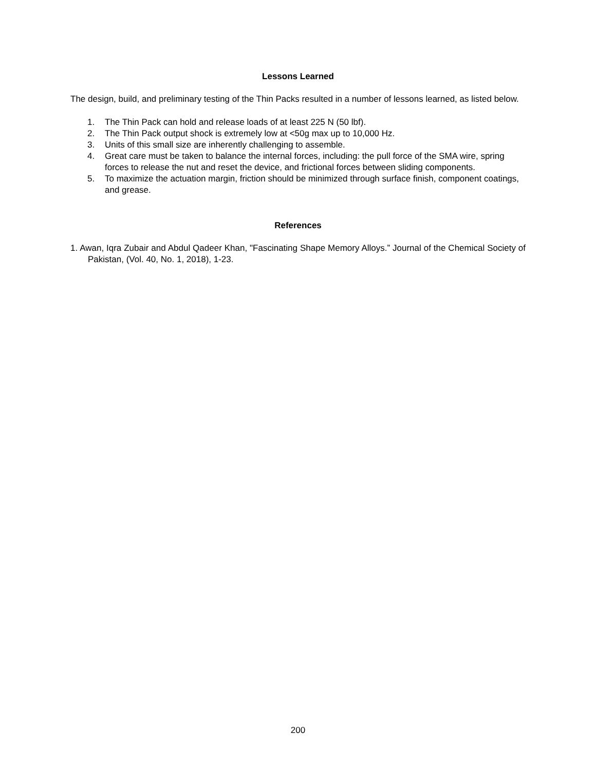Lessons Learned
The design, build, and preliminary testing of the Thin Packs resulted in a number of lessons learned, as listed below.
1. The Thin Pack can hold and release loads of at least 225 N (50 lbf).
2. The Thin Pack output shock is extremely low at <50g max up to 10,000 Hz.
3. Units of this small size are inherently challenging to assemble.
4. Great care must be taken to balance the internal forces, including: the pull force of the SMA wire, spring forces to release the nut and reset the device, and frictional forces between sliding components.
5. To maximize the actuation margin, friction should be minimized through surface finish, component coatings, and grease.
References
1. Awan, Iqra Zubair and Abdul Qadeer Khan, "Fascinating Shape Memory Alloys.” Journal of the Chemical Society of Pakistan, (Vol. 40, No. 1, 2018), 1-23.
200